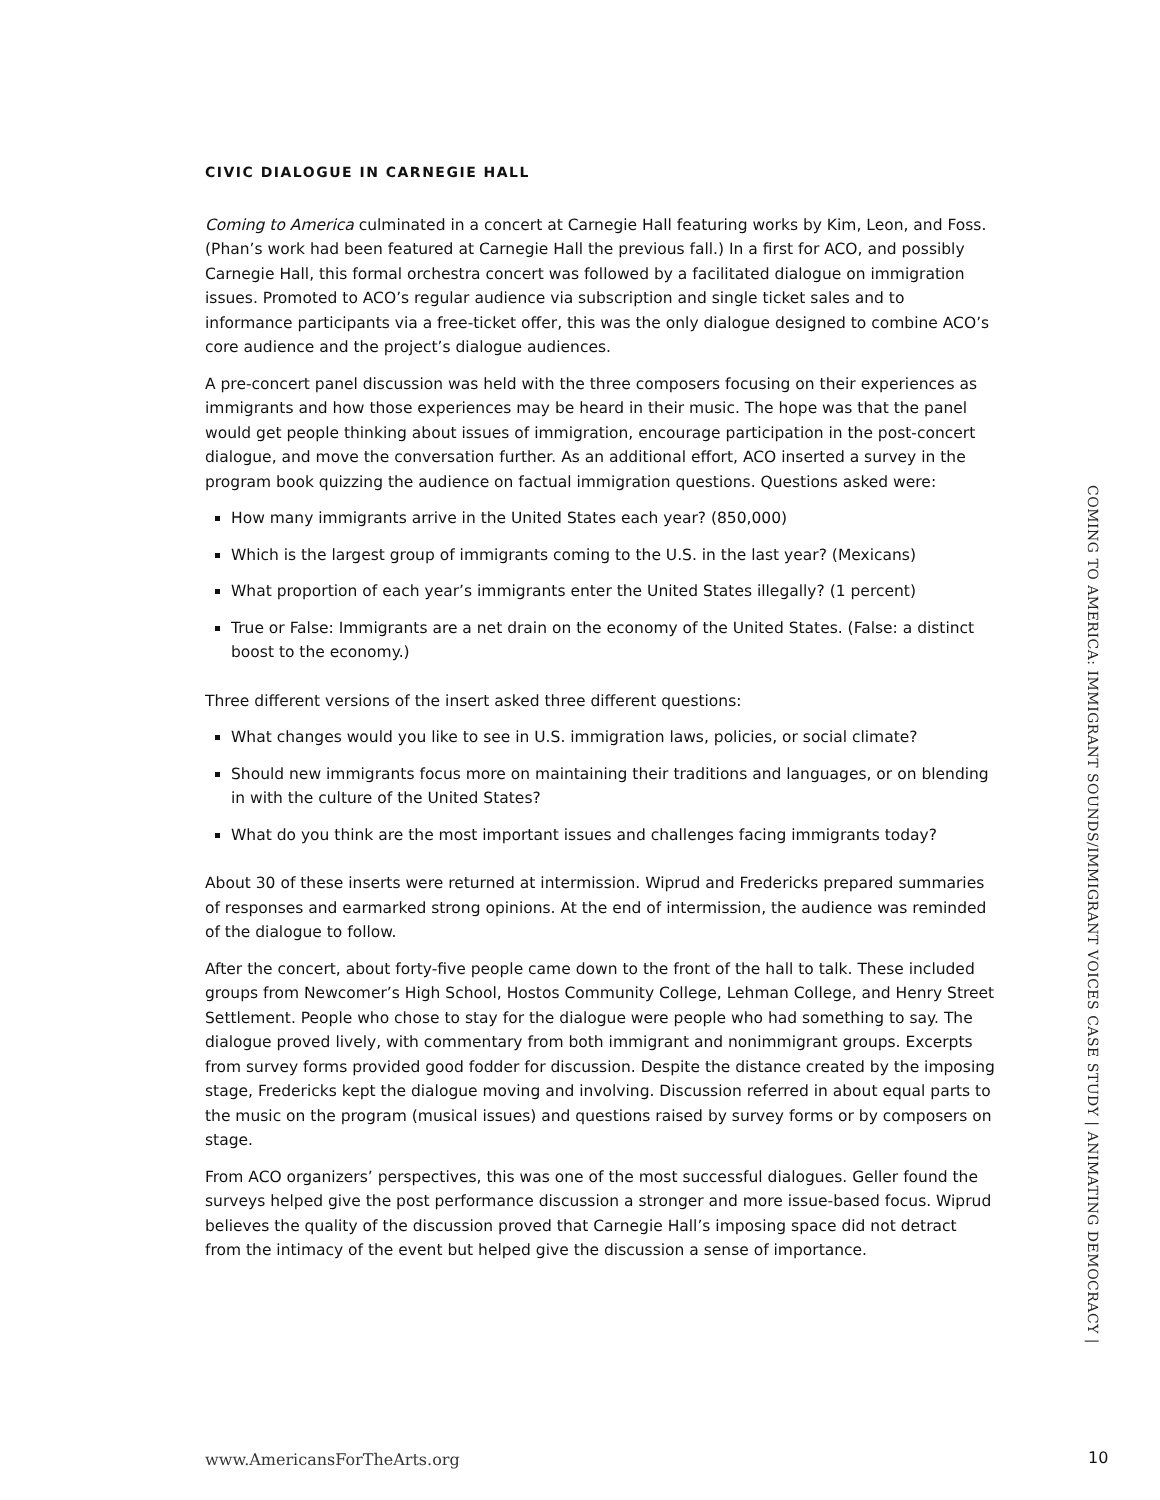CIVIC DIALOGUE IN CARNEGIE HALL
Coming to America culminated in a concert at Carnegie Hall featuring works by Kim, Leon, and Foss. (Phan’s work had been featured at Carnegie Hall the previous fall.) In a first for ACO, and possibly Carnegie Hall, this formal orchestra concert was followed by a facilitated dialogue on immigration issues. Promoted to ACO’s regular audience via subscription and single ticket sales and to informance participants via a free-ticket offer, this was the only dialogue designed to combine ACO’s core audience and the project’s dialogue audiences.
A pre-concert panel discussion was held with the three composers focusing on their experiences as immigrants and how those experiences may be heard in their music. The hope was that the panel would get people thinking about issues of immigration, encourage participation in the post-concert dialogue, and move the conversation further. As an additional effort, ACO inserted a survey in the program book quizzing the audience on factual immigration questions. Questions asked were:
How many immigrants arrive in the United States each year? (850,000)
Which is the largest group of immigrants coming to the U.S. in the last year? (Mexicans)
What proportion of each year’s immigrants enter the United States illegally? (1 percent)
True or False: Immigrants are a net drain on the economy of the United States. (False: a distinct boost to the economy.)
Three different versions of the insert asked three different questions:
What changes would you like to see in U.S. immigration laws, policies, or social climate?
Should new immigrants focus more on maintaining their traditions and languages, or on blending in with the culture of the United States?
What do you think are the most important issues and challenges facing immigrants today?
About 30 of these inserts were returned at intermission. Wiprud and Fredericks prepared summaries of responses and earmarked strong opinions. At the end of intermission, the audience was reminded of the dialogue to follow.
After the concert, about forty-five people came down to the front of the hall to talk. These included groups from Newcomer’s High School, Hostos Community College, Lehman College, and Henry Street Settlement. People who chose to stay for the dialogue were people who had something to say. The dialogue proved lively, with commentary from both immigrant and nonimmigrant groups. Excerpts from survey forms provided good fodder for discussion. Despite the distance created by the imposing stage, Fredericks kept the dialogue moving and involving. Discussion referred in about equal parts to the music on the program (musical issues) and questions raised by survey forms or by composers on stage.
From ACO organizers’ perspectives, this was one of the most successful dialogues. Geller found the surveys helped give the post performance discussion a stronger and more issue-based focus. Wiprud believes the quality of the discussion proved that Carnegie Hall’s imposing space did not detract from the intimacy of the event but helped give the discussion a sense of importance.
COMING TO AMERICA: IMMIGRANT SOUNDS/IMMIGRANT VOICES CASE STUDY | ANIMATING DEMOCRACY |
www.AmericansForTheArts.org 10